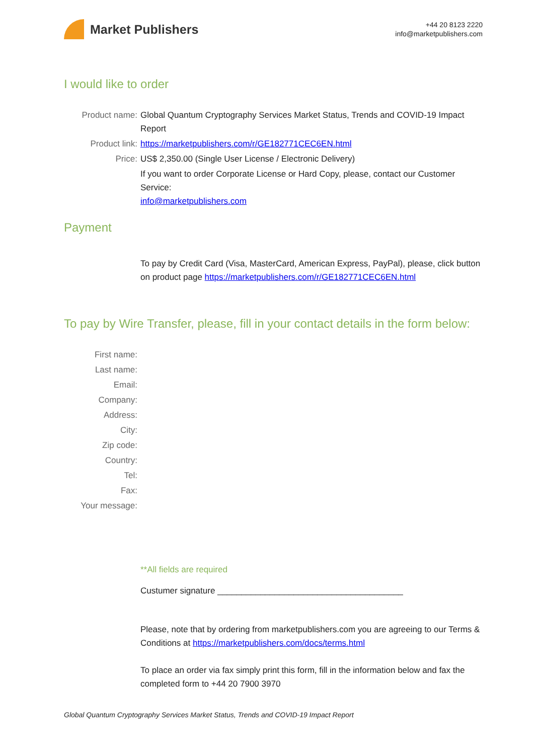Market Publishers
+44 20 8123 2220
info@marketpublishers.com
I would like to order
Product name: Global Quantum Cryptography Services Market Status, Trends and COVID-19 Impact Report
Product link: https://marketpublishers.com/r/GE182771CEC6EN.html
Price: US$ 2,350.00 (Single User License / Electronic Delivery)
If you want to order Corporate License or Hard Copy, please, contact our Customer Service:
info@marketpublishers.com
Payment
To pay by Credit Card (Visa, MasterCard, American Express, PayPal), please, click button on product page https://marketpublishers.com/r/GE182771CEC6EN.html
To pay by Wire Transfer, please, fill in your contact details in the form below:
First name:
Last name:
Email:
Company:
Address:
City:
Zip code:
Country:
Tel:
Fax:
Your message:
**All fields are required
Custumer signature _______________________________________
Please, note that by ordering from marketpublishers.com you are agreeing to our Terms & Conditions at https://marketpublishers.com/docs/terms.html
To place an order via fax simply print this form, fill in the information below and fax the completed form to +44 20 7900 3970
Global Quantum Cryptography Services Market Status, Trends and COVID-19 Impact Report